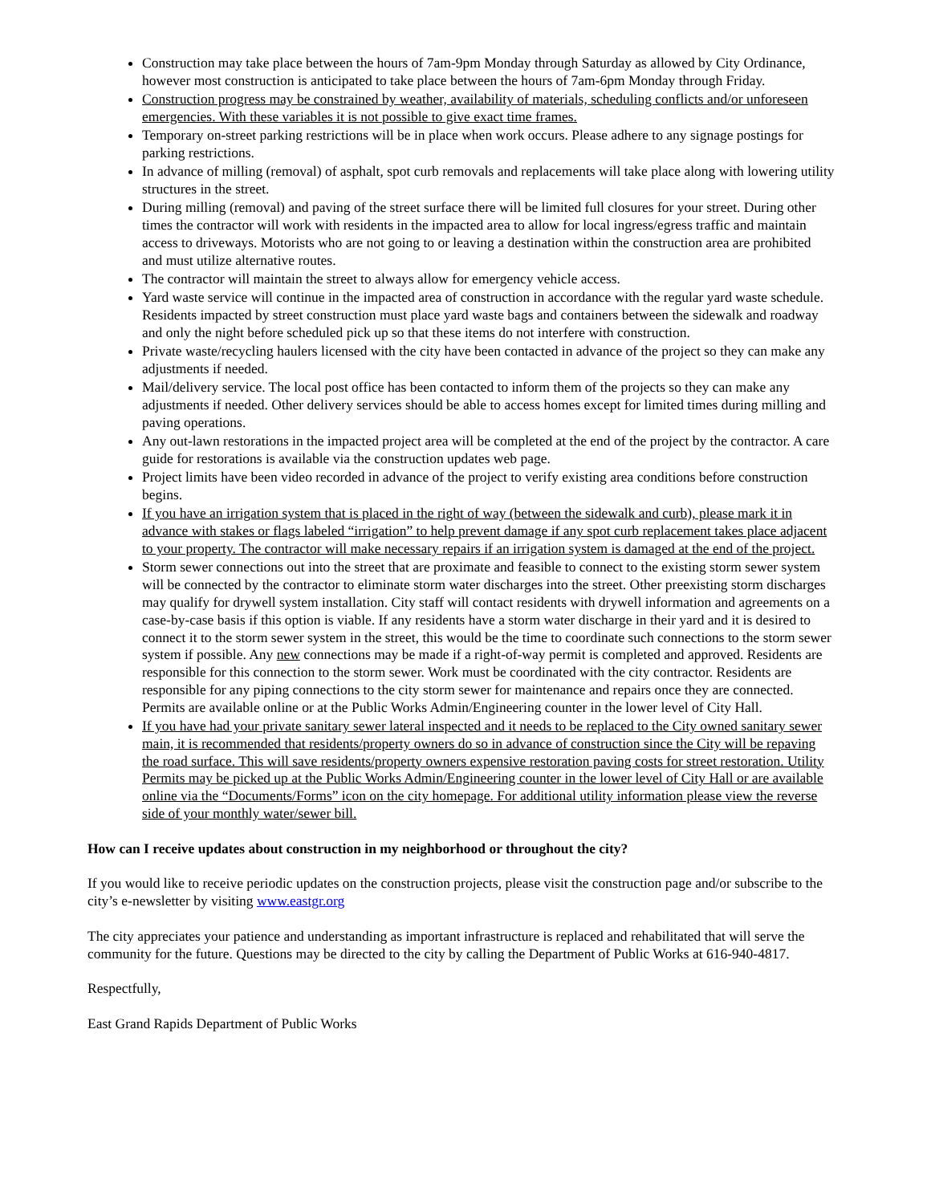Construction may take place between the hours of 7am-9pm Monday through Saturday as allowed by City Ordinance, however most construction is anticipated to take place between the hours of 7am-6pm Monday through Friday.
Construction progress may be constrained by weather, availability of materials, scheduling conflicts and/or unforeseen emergencies. With these variables it is not possible to give exact time frames.
Temporary on-street parking restrictions will be in place when work occurs. Please adhere to any signage postings for parking restrictions.
In advance of milling (removal) of asphalt, spot curb removals and replacements will take place along with lowering utility structures in the street.
During milling (removal) and paving of the street surface there will be limited full closures for your street. During other times the contractor will work with residents in the impacted area to allow for local ingress/egress traffic and maintain access to driveways. Motorists who are not going to or leaving a destination within the construction area are prohibited and must utilize alternative routes.
The contractor will maintain the street to always allow for emergency vehicle access.
Yard waste service will continue in the impacted area of construction in accordance with the regular yard waste schedule. Residents impacted by street construction must place yard waste bags and containers between the sidewalk and roadway and only the night before scheduled pick up so that these items do not interfere with construction.
Private waste/recycling haulers licensed with the city have been contacted in advance of the project so they can make any adjustments if needed.
Mail/delivery service. The local post office has been contacted to inform them of the projects so they can make any adjustments if needed. Other delivery services should be able to access homes except for limited times during milling and paving operations.
Any out-lawn restorations in the impacted project area will be completed at the end of the project by the contractor. A care guide for restorations is available via the construction updates web page.
Project limits have been video recorded in advance of the project to verify existing area conditions before construction begins.
If you have an irrigation system that is placed in the right of way (between the sidewalk and curb), please mark it in advance with stakes or flags labeled “irrigation” to help prevent damage if any spot curb replacement takes place adjacent to your property. The contractor will make necessary repairs if an irrigation system is damaged at the end of the project.
Storm sewer connections out into the street that are proximate and feasible to connect to the existing storm sewer system will be connected by the contractor to eliminate storm water discharges into the street. Other preexisting storm discharges may qualify for drywell system installation. City staff will contact residents with drywell information and agreements on a case-by-case basis if this option is viable. If any residents have a storm water discharge in their yard and it is desired to connect it to the storm sewer system in the street, this would be the time to coordinate such connections to the storm sewer system if possible. Any new connections may be made if a right-of-way permit is completed and approved. Residents are responsible for this connection to the storm sewer. Work must be coordinated with the city contractor. Residents are responsible for any piping connections to the city storm sewer for maintenance and repairs once they are connected. Permits are available online or at the Public Works Admin/Engineering counter in the lower level of City Hall.
If you have had your private sanitary sewer lateral inspected and it needs to be replaced to the City owned sanitary sewer main, it is recommended that residents/property owners do so in advance of construction since the City will be repaving the road surface. This will save residents/property owners expensive restoration paving costs for street restoration. Utility Permits may be picked up at the Public Works Admin/Engineering counter in the lower level of City Hall or are available online via the “Documents/Forms” icon on the city homepage. For additional utility information please view the reverse side of your monthly water/sewer bill.
How can I receive updates about construction in my neighborhood or throughout the city?
If you would like to receive periodic updates on the construction projects, please visit the construction page and/or subscribe to the city’s e-newsletter by visiting www.eastgr.org
The city appreciates your patience and understanding as important infrastructure is replaced and rehabilitated that will serve the community for the future. Questions may be directed to the city by calling the Department of Public Works at 616-940-4817.
Respectfully,
East Grand Rapids Department of Public Works